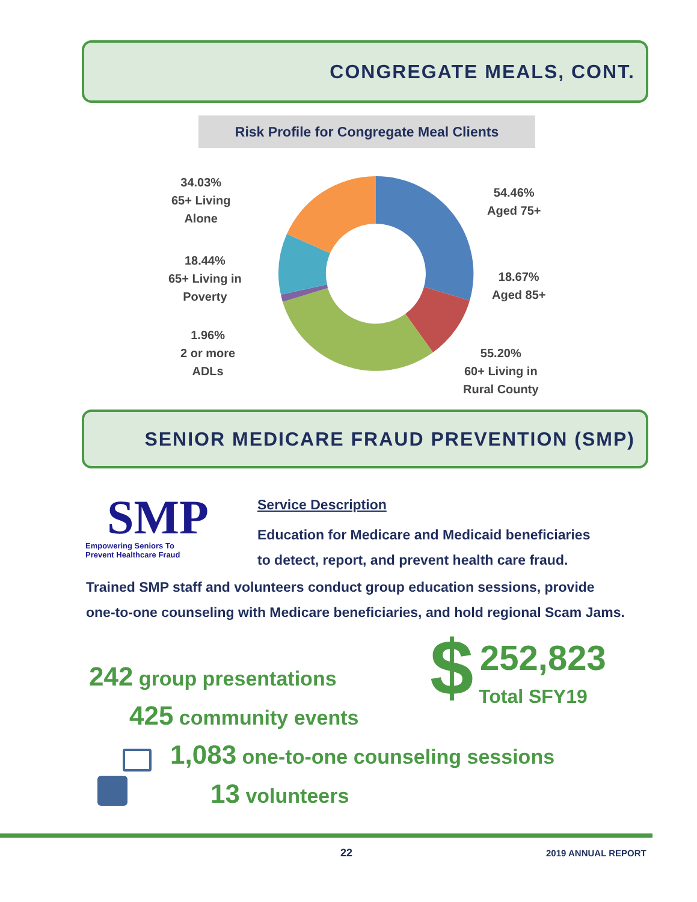CONGREGATE MEALS, CONT.
Risk Profile for Congregate Meal Clients
34.03%
65+ Living
Alone
18.44%
65+ Living in
Poverty
1.96%
2 or more
ADLs
54.46%
Aged 75+
18.67%
Aged 85+
55.20%
60+ Living in
Rural County
SENIOR MEDICARE FRAUD PREVENTION (SMP)
SMP
Empowering Seniors To
Prevent Healthcare Fraud
Service Description
Education for Medicare and Medicaid beneficiaries
to detect, report, and prevent health care fraud.
Trained SMP staff and volunteers conduct group education sessions, provide one-to-one counseling with Medicare beneficiaries, and hold regional Scam Jams.
$ 252,823
Total SFY19
242 group presentations
425 community events
1,083 one-to-one counseling sessions
13 volunteers
22 2019 ANNUAL REPORT